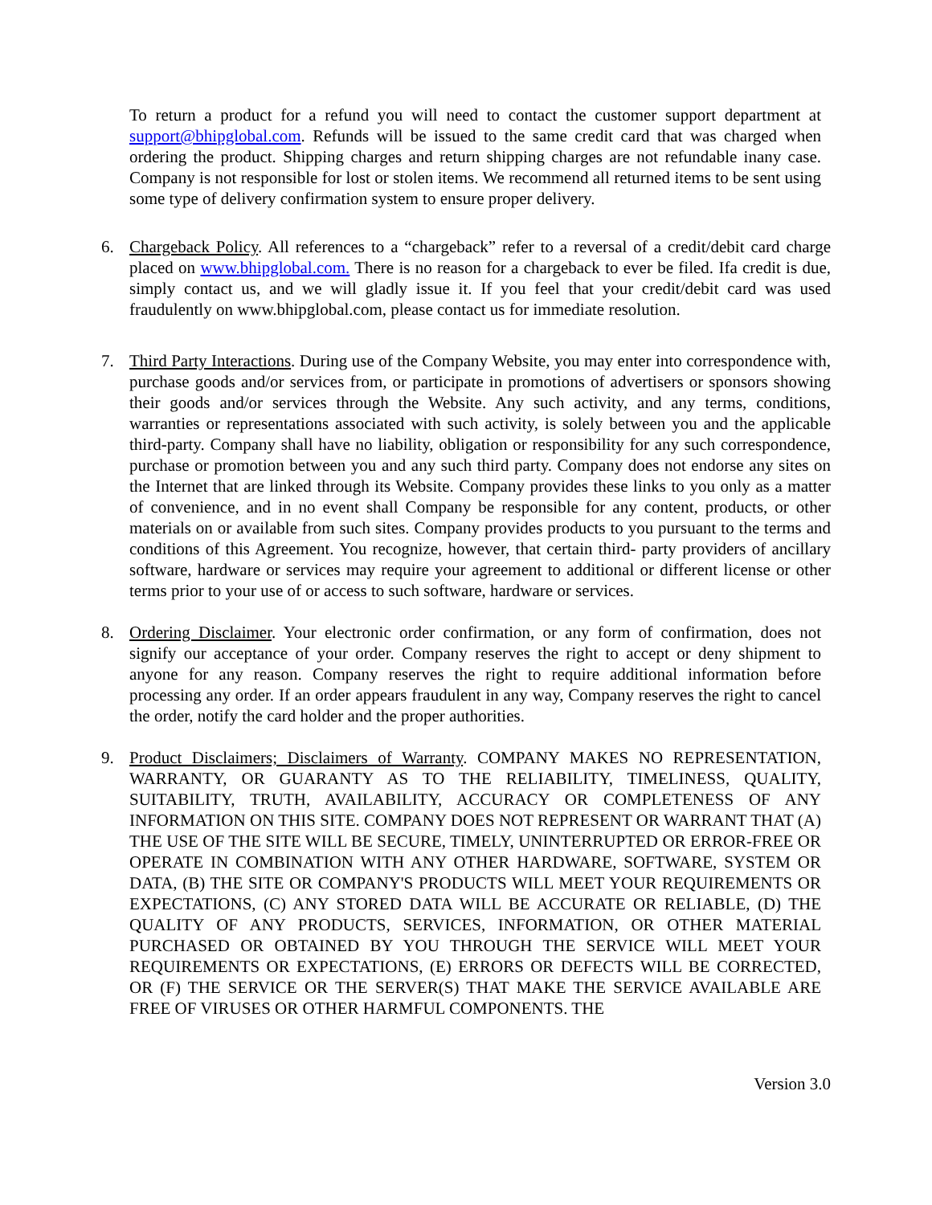To return a product for a refund you will need to contact the customer support department at support@bhipglobal.com. Refunds will be issued to the same credit card that was charged when ordering the product. Shipping charges and return shipping charges are not refundable inany case. Company is not responsible for lost or stolen items. We recommend all returned items to be sent using some type of delivery confirmation system to ensure proper delivery.
6. Chargeback Policy. All references to a “chargeback” refer to a reversal of a credit/debit card charge placed on www.bhipglobal.com. There is no reason for a chargeback to ever be filed. Ifa credit is due, simply contact us, and we will gladly issue it. If you feel that your credit/debit card was used fraudulently on www.bhipglobal.com, please contact us for immediate resolution.
7. Third Party Interactions. During use of the Company Website, you may enter into correspondence with, purchase goods and/or services from, or participate in promotions of advertisers or sponsors showing their goods and/or services through the Website. Any such activity, and any terms, conditions, warranties or representations associated with such activity, is solely between you and the applicable third-party. Company shall have no liability, obligation or responsibility for any such correspondence, purchase or promotion between you and any such third party. Company does not endorse any sites on the Internet that are linked through its Website. Company provides these links to you only as a matter of convenience, and in no event shall Company be responsible for any content, products, or other materials on or available from such sites. Company provides products to you pursuant to the terms and conditions of this Agreement. You recognize, however, that certain third- party providers of ancillary software, hardware or services may require your agreement to additional or different license or other terms prior to your use of or access to such software, hardware or services.
8. Ordering Disclaimer. Your electronic order confirmation, or any form of confirmation, does not signify our acceptance of your order. Company reserves the right to accept or deny shipment to anyone for any reason. Company reserves the right to require additional information before processing any order. If an order appears fraudulent in any way, Company reserves the right to cancel the order, notify the card holder and the proper authorities.
9. Product Disclaimers; Disclaimers of Warranty. COMPANY MAKES NO REPRESENTATION, WARRANTY, OR GUARANTY AS TO THE RELIABILITY, TIMELINESS, QUALITY, SUITABILITY, TRUTH, AVAILABILITY, ACCURACY OR COMPLETENESS OF ANY INFORMATION ON THIS SITE. COMPANY DOES NOT REPRESENT OR WARRANT THAT (A) THE USE OF THE SITE WILL BE SECURE, TIMELY, UNINTERRUPTED OR ERROR-FREE OR OPERATE IN COMBINATION WITH ANY OTHER HARDWARE, SOFTWARE, SYSTEM OR DATA, (B) THE SITE OR COMPANY'S PRODUCTS WILL MEET YOUR REQUIREMENTS OR EXPECTATIONS, (C) ANY STORED DATA WILL BE ACCURATE OR RELIABLE, (D) THE QUALITY OF ANY PRODUCTS, SERVICES, INFORMATION, OR OTHER MATERIAL PURCHASED OR OBTAINED BY YOU THROUGH THE SERVICE WILL MEET YOUR REQUIREMENTS OR EXPECTATIONS, (E) ERRORS OR DEFECTS WILL BE CORRECTED, OR (F) THE SERVICE OR THE SERVER(S) THAT MAKE THE SERVICE AVAILABLE ARE FREE OF VIRUSES OR OTHER HARMFUL COMPONENTS. THE
Version 3.0